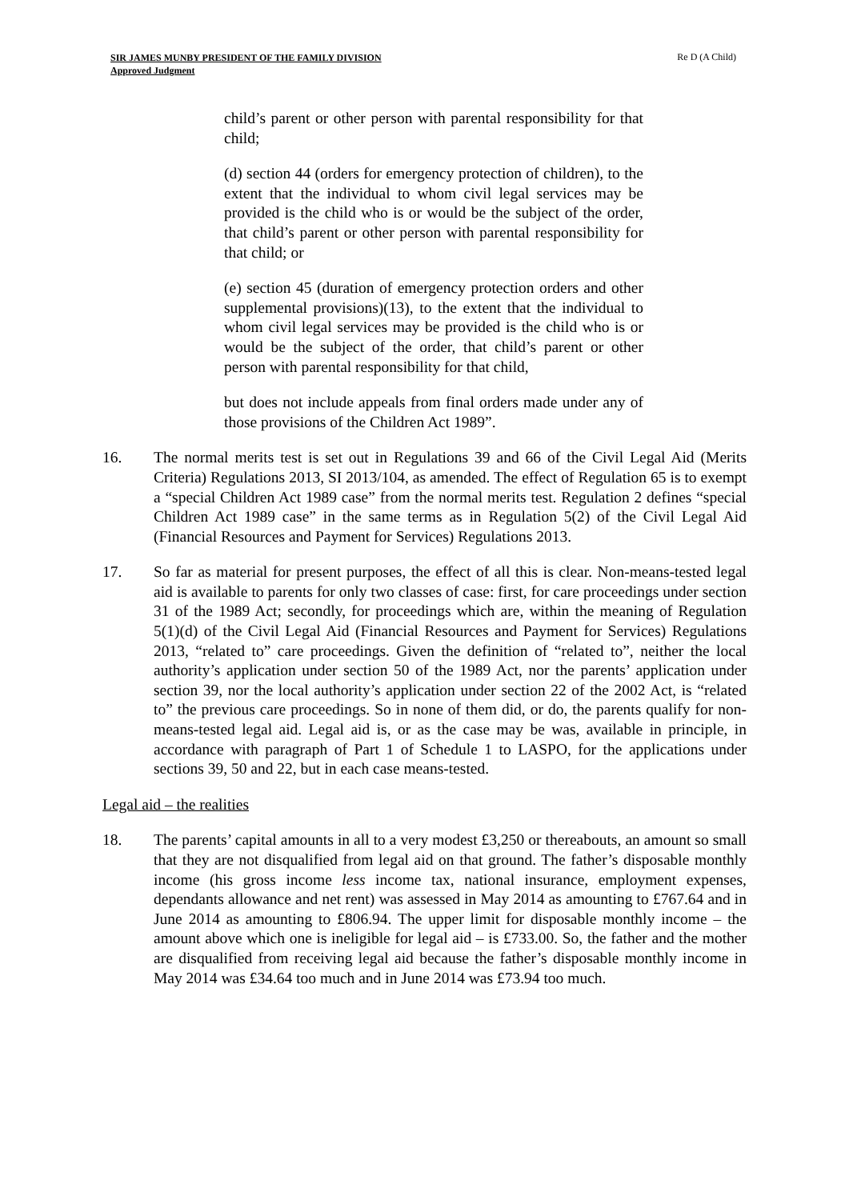SIR JAMES MUNBY PRESIDENT OF THE FAMILY DIVISION
Approved Judgment
Re D (A Child)
child’s parent or other person with parental responsibility for that child;
(d) section 44 (orders for emergency protection of children), to the extent that the individual to whom civil legal services may be provided is the child who is or would be the subject of the order, that child’s parent or other person with parental responsibility for that child; or
(e) section 45 (duration of emergency protection orders and other supplemental provisions)(13), to the extent that the individual to whom civil legal services may be provided is the child who is or would be the subject of the order, that child’s parent or other person with parental responsibility for that child,
but does not include appeals from final orders made under any of those provisions of the Children Act 1989”.
16. The normal merits test is set out in Regulations 39 and 66 of the Civil Legal Aid (Merits Criteria) Regulations 2013, SI 2013/104, as amended. The effect of Regulation 65 is to exempt a “special Children Act 1989 case” from the normal merits test. Regulation 2 defines “special Children Act 1989 case” in the same terms as in Regulation 5(2) of the Civil Legal Aid (Financial Resources and Payment for Services) Regulations 2013.
17. So far as material for present purposes, the effect of all this is clear. Non-means-tested legal aid is available to parents for only two classes of case: first, for care proceedings under section 31 of the 1989 Act; secondly, for proceedings which are, within the meaning of Regulation 5(1)(d) of the Civil Legal Aid (Financial Resources and Payment for Services) Regulations 2013, “related to” care proceedings. Given the definition of “related to”, neither the local authority’s application under section 50 of the 1989 Act, nor the parents’ application under section 39, nor the local authority’s application under section 22 of the 2002 Act, is “related to” the previous care proceedings. So in none of them did, or do, the parents qualify for non-means-tested legal aid. Legal aid is, or as the case may be was, available in principle, in accordance with paragraph of Part 1 of Schedule 1 to LASPO, for the applications under sections 39, 50 and 22, but in each case means-tested.
Legal aid – the realities
18. The parents’ capital amounts in all to a very modest £3,250 or thereabouts, an amount so small that they are not disqualified from legal aid on that ground. The father’s disposable monthly income (his gross income less income tax, national insurance, employment expenses, dependants allowance and net rent) was assessed in May 2014 as amounting to £767.64 and in June 2014 as amounting to £806.94. The upper limit for disposable monthly income – the amount above which one is ineligible for legal aid – is £733.00. So, the father and the mother are disqualified from receiving legal aid because the father’s disposable monthly income in May 2014 was £34.64 too much and in June 2014 was £73.94 too much.